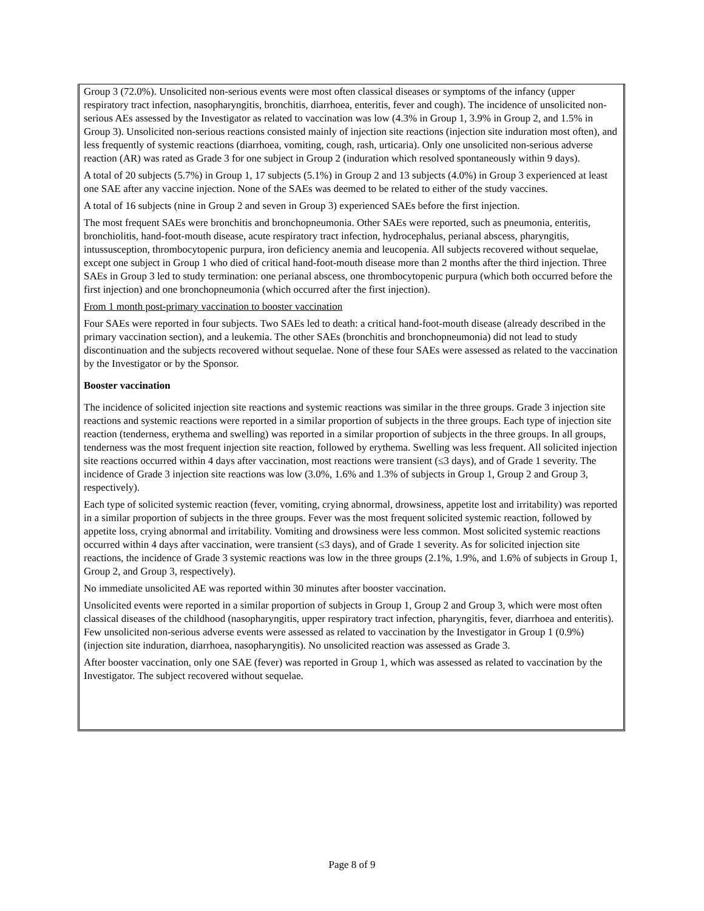Group 3 (72.0%). Unsolicited non-serious events were most often classical diseases or symptoms of the infancy (upper respiratory tract infection, nasopharyngitis, bronchitis, diarrhoea, enteritis, fever and cough). The incidence of unsolicited non-serious AEs assessed by the Investigator as related to vaccination was low (4.3% in Group 1, 3.9% in Group 2, and 1.5% in Group 3). Unsolicited non-serious reactions consisted mainly of injection site reactions (injection site induration most often), and less frequently of systemic reactions (diarrhoea, vomiting, cough, rash, urticaria). Only one unsolicited non-serious adverse reaction (AR) was rated as Grade 3 for one subject in Group 2 (induration which resolved spontaneously within 9 days).
A total of 20 subjects (5.7%) in Group 1, 17 subjects (5.1%) in Group 2 and 13 subjects (4.0%) in Group 3 experienced at least one SAE after any vaccine injection. None of the SAEs was deemed to be related to either of the study vaccines.
A total of 16 subjects (nine in Group 2 and seven in Group 3) experienced SAEs before the first injection.
The most frequent SAEs were bronchitis and bronchopneumonia. Other SAEs were reported, such as pneumonia, enteritis, bronchiolitis, hand-foot-mouth disease, acute respiratory tract infection, hydrocephalus, perianal abscess, pharyngitis, intussusception, thrombocytopenic purpura, iron deficiency anemia and leucopenia. All subjects recovered without sequelae, except one subject in Group 1 who died of critical hand-foot-mouth disease more than 2 months after the third injection. Three SAEs in Group 3 led to study termination: one perianal abscess, one thrombocytopenic purpura (which both occurred before the first injection) and one bronchopneumonia (which occurred after the first injection).
From 1 month post-primary vaccination to booster vaccination
Four SAEs were reported in four subjects. Two SAEs led to death: a critical hand-foot-mouth disease (already described in the primary vaccination section), and a leukemia. The other SAEs (bronchitis and bronchopneumonia) did not lead to study discontinuation and the subjects recovered without sequelae. None of these four SAEs were assessed as related to the vaccination by the Investigator or by the Sponsor.
Booster vaccination
The incidence of solicited injection site reactions and systemic reactions was similar in the three groups. Grade 3 injection site reactions and systemic reactions were reported in a similar proportion of subjects in the three groups. Each type of injection site reaction (tenderness, erythema and swelling) was reported in a similar proportion of subjects in the three groups. In all groups, tenderness was the most frequent injection site reaction, followed by erythema. Swelling was less frequent. All solicited injection site reactions occurred within 4 days after vaccination, most reactions were transient (≤3 days), and of Grade 1 severity. The incidence of Grade 3 injection site reactions was low (3.0%, 1.6% and 1.3% of subjects in Group 1, Group 2 and Group 3, respectively).
Each type of solicited systemic reaction (fever, vomiting, crying abnormal, drowsiness, appetite lost and irritability) was reported in a similar proportion of subjects in the three groups. Fever was the most frequent solicited systemic reaction, followed by appetite loss, crying abnormal and irritability. Vomiting and drowsiness were less common. Most solicited systemic reactions occurred within 4 days after vaccination, were transient (≤3 days), and of Grade 1 severity. As for solicited injection site reactions, the incidence of Grade 3 systemic reactions was low in the three groups (2.1%, 1.9%, and 1.6% of subjects in Group 1, Group 2, and Group 3, respectively).
No immediate unsolicited AE was reported within 30 minutes after booster vaccination.
Unsolicited events were reported in a similar proportion of subjects in Group 1, Group 2 and Group 3, which were most often classical diseases of the childhood (nasopharyngitis, upper respiratory tract infection, pharyngitis, fever, diarrhoea and enteritis). Few unsolicited non-serious adverse events were assessed as related to vaccination by the Investigator in Group 1 (0.9%) (injection site induration, diarrhoea, nasopharyngitis). No unsolicited reaction was assessed as Grade 3.
After booster vaccination, only one SAE (fever) was reported in Group 1, which was assessed as related to vaccination by the Investigator. The subject recovered without sequelae.
Page 8 of 9